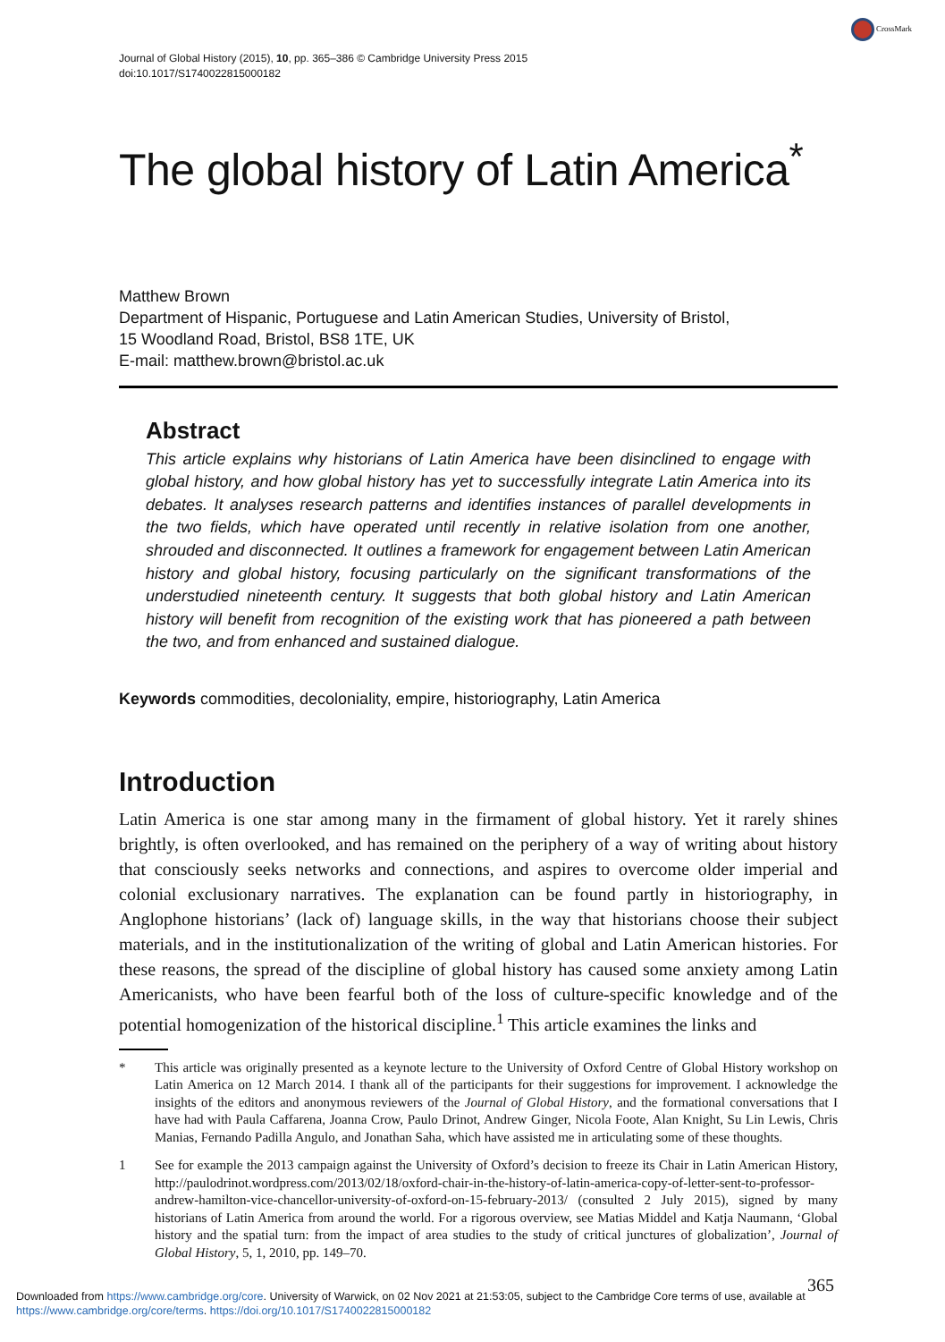CrossMark
Journal of Global History (2015), 10, pp. 365–386 © Cambridge University Press 2015
doi:10.1017/S1740022815000182
The global history of Latin America<sup>*</sup>
Matthew Brown
Department of Hispanic, Portuguese and Latin American Studies, University of Bristol,
15 Woodland Road, Bristol, BS8 1TE, UK
E-mail: matthew.brown@bristol.ac.uk
Abstract
This article explains why historians of Latin America have been disinclined to engage with global history, and how global history has yet to successfully integrate Latin America into its debates. It analyses research patterns and identifies instances of parallel developments in the two fields, which have operated until recently in relative isolation from one another, shrouded and disconnected. It outlines a framework for engagement between Latin American history and global history, focusing particularly on the significant transformations of the understudied nineteenth century. It suggests that both global history and Latin American history will benefit from recognition of the existing work that has pioneered a path between the two, and from enhanced and sustained dialogue.
Keywords commodities, decoloniality, empire, historiography, Latin America
Introduction
Latin America is one star among many in the firmament of global history. Yet it rarely shines brightly, is often overlooked, and has remained on the periphery of a way of writing about history that consciously seeks networks and connections, and aspires to overcome older imperial and colonial exclusionary narratives. The explanation can be found partly in historiography, in Anglophone historians’ (lack of) language skills, in the way that historians choose their subject materials, and in the institutionalization of the writing of global and Latin American histories. For these reasons, the spread of the discipline of global history has caused some anxiety among Latin Americanists, who have been fearful both of the loss of culture-specific knowledge and of the potential homogenization of the historical discipline.<sup>1</sup> This article examines the links and
* This article was originally presented as a keynote lecture to the University of Oxford Centre of Global History workshop on Latin America on 12 March 2014. I thank all of the participants for their suggestions for improvement. I acknowledge the insights of the editors and anonymous reviewers of the Journal of Global History, and the formational conversations that I have had with Paula Caffarena, Joanna Crow, Paulo Drinot, Andrew Ginger, Nicola Foote, Alan Knight, Su Lin Lewis, Chris Manias, Fernando Padilla Angulo, and Jonathan Saha, which have assisted me in articulating some of these thoughts.
1 See for example the 2013 campaign against the University of Oxford’s decision to freeze its Chair in Latin American History, http://paulodrinot.wordpress.com/2013/02/18/oxford-chair-in-the-history-of-latin-america-copy-of-letter-sent-to-professor-andrew-hamilton-vice-chancellor-university-of-oxford-on-15-february-2013/ (consulted 2 July 2015), signed by many historians of Latin America from around the world. For a rigorous overview, see Matias Middel and Katja Naumann, ‘Global history and the spatial turn: from the impact of area studies to the study of critical junctures of globalization’, Journal of Global History, 5, 1, 2010, pp. 149–70.
365
Downloaded from https://www.cambridge.org/core. University of Warwick, on 02 Nov 2021 at 21:53:05, subject to the Cambridge Core terms of use, available at
https://www.cambridge.org/core/terms. https://doi.org/10.1017/S1740022815000182